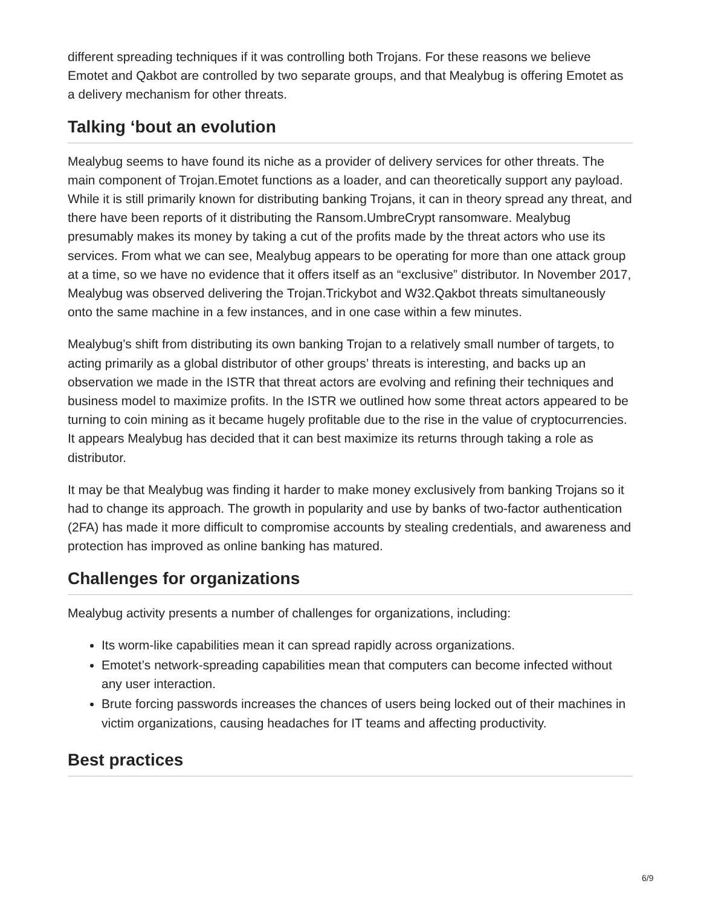different spreading techniques if it was controlling both Trojans. For these reasons we believe Emotet and Qakbot are controlled by two separate groups, and that Mealybug is offering Emotet as a delivery mechanism for other threats.
Talking ‘bout an evolution
Mealybug seems to have found its niche as a provider of delivery services for other threats. The main component of Trojan.Emotet functions as a loader, and can theoretically support any payload. While it is still primarily known for distributing banking Trojans, it can in theory spread any threat, and there have been reports of it distributing the Ransom.UmbreCrypt ransomware. Mealybug presumably makes its money by taking a cut of the profits made by the threat actors who use its services. From what we can see, Mealybug appears to be operating for more than one attack group at a time, so we have no evidence that it offers itself as an “exclusive” distributor. In November 2017, Mealybug was observed delivering the Trojan.Trickybot and W32.Qakbot threats simultaneously onto the same machine in a few instances, and in one case within a few minutes.
Mealybug’s shift from distributing its own banking Trojan to a relatively small number of targets, to acting primarily as a global distributor of other groups’ threats is interesting, and backs up an observation we made in the ISTR that threat actors are evolving and refining their techniques and business model to maximize profits. In the ISTR we outlined how some threat actors appeared to be turning to coin mining as it became hugely profitable due to the rise in the value of cryptocurrencies. It appears Mealybug has decided that it can best maximize its returns through taking a role as distributor.
It may be that Mealybug was finding it harder to make money exclusively from banking Trojans so it had to change its approach. The growth in popularity and use by banks of two-factor authentication (2FA) has made it more difficult to compromise accounts by stealing credentials, and awareness and protection has improved as online banking has matured.
Challenges for organizations
Mealybug activity presents a number of challenges for organizations, including:
Its worm-like capabilities mean it can spread rapidly across organizations.
Emotet’s network-spreading capabilities mean that computers can become infected without any user interaction.
Brute forcing passwords increases the chances of users being locked out of their machines in victim organizations, causing headaches for IT teams and affecting productivity.
Best practices
6/9